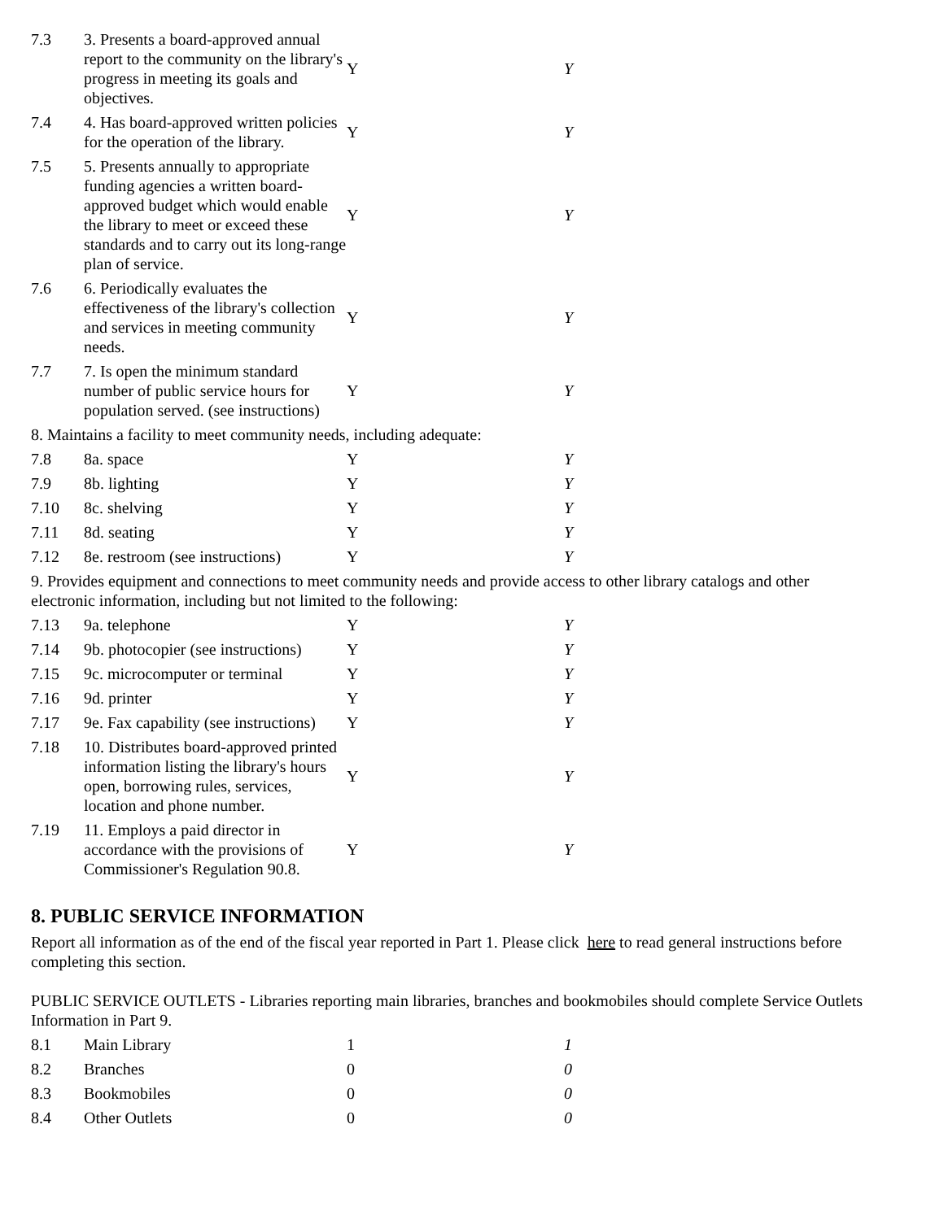| 7.3 | 3. Presents a board-approved annual report to the community on the library's progress in meeting its goals and objectives. | Y | Y |
| 7.4 | 4. Has board-approved written policies for the operation of the library. | Y | Y |
| 7.5 | 5. Presents annually to appropriate funding agencies a written board-approved budget which would enable the library to meet or exceed these standards and to carry out its long-range plan of service. | Y | Y |
| 7.6 | 6. Periodically evaluates the effectiveness of the library's collection and services in meeting community needs. | Y | Y |
| 7.7 | 7. Is open the minimum standard number of public service hours for population served. (see instructions) | Y | Y |
| 8. Maintains a facility to meet community needs, including adequate: | | | |
| 7.8 | 8a. space | Y | Y |
| 7.9 | 8b. lighting | Y | Y |
| 7.10 | 8c. shelving | Y | Y |
| 7.11 | 8d. seating | Y | Y |
| 7.12 | 8e. restroom (see instructions) | Y | Y |
| 9. Provides equipment and connections to meet community needs and provide access to other library catalogs and other electronic information, including but not limited to the following: | | | |
| 7.13 | 9a. telephone | Y | Y |
| 7.14 | 9b. photocopier (see instructions) | Y | Y |
| 7.15 | 9c. microcomputer or terminal | Y | Y |
| 7.16 | 9d. printer | Y | Y |
| 7.17 | 9e. Fax capability (see instructions) | Y | Y |
| 7.18 | 10. Distributes board-approved printed information listing the library's hours open, borrowing rules, services, location and phone number. | Y | Y |
| 7.19 | 11. Employs a paid director in accordance with the provisions of Commissioner's Regulation 90.8. | Y | Y |
8. PUBLIC SERVICE INFORMATION
Report all information as of the end of the fiscal year reported in Part 1. Please click here to read general instructions before completing this section.
PUBLIC SERVICE OUTLETS - Libraries reporting main libraries, branches and bookmobiles should complete Service Outlets Information in Part 9.
| 8.1 | Main Library | 1 | 1 |
| 8.2 | Branches | 0 | 0 |
| 8.3 | Bookmobiles | 0 | 0 |
| 8.4 | Other Outlets | 0 | 0 |